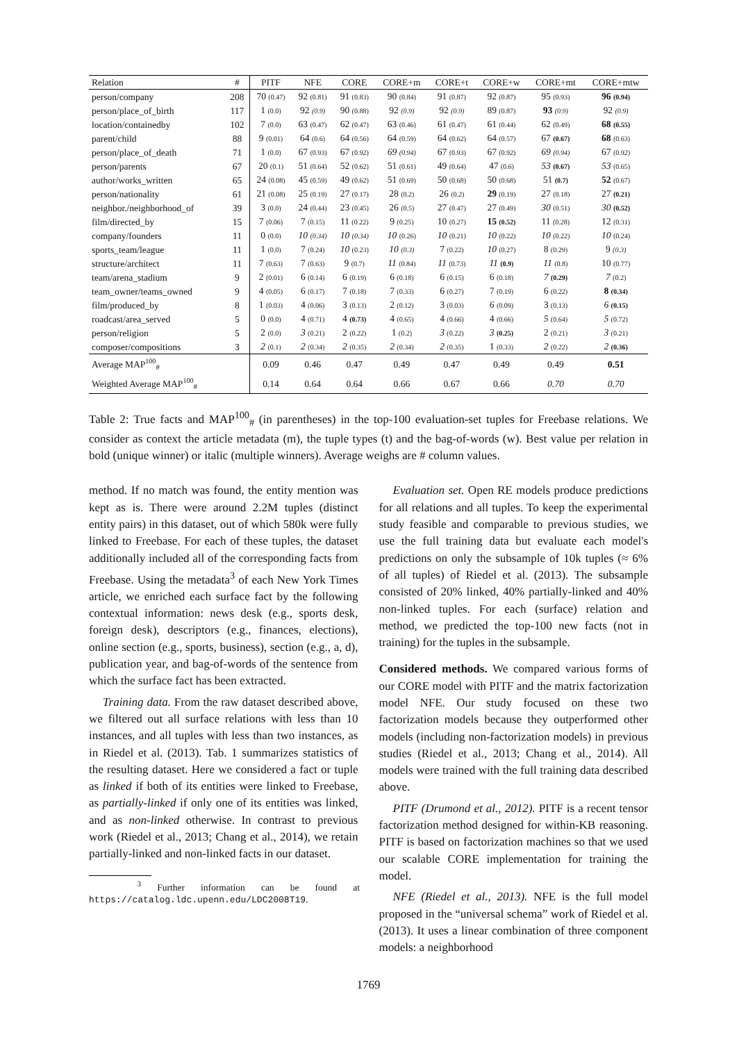| Relation | # | PITF | NFE | CORE | CORE+m | CORE+t | CORE+w | CORE+mt | CORE+mtw |
| --- | --- | --- | --- | --- | --- | --- | --- | --- | --- |
| person/company | 208 | 70 (0.47) | 92 (0.81) | 91 (0.83) | 90 (0.84) | 91 (0.87) | 92 (0.87) | 95 (0.93) | 96 (0.94) |
| person/place_of_birth | 117 | 1 (0.0) | 92 (0.9) | 90 (0.88) | 92 (0.9) | 92 (0.9) | 89 (0.87) | 93 (0.9) | 92 (0.9) |
| location/containedby | 102 | 7 (0.0) | 63 (0.47) | 62 (0.47) | 63 (0.46) | 61 (0.47) | 61 (0.44) | 62 (0.49) | 68 (0.55) |
| parent/child | 88 | 9 (0.01) | 64 (0.6) | 64 (0.56) | 64 (0.59) | 64 (0.62) | 64 (0.57) | 67 (0.67) | 68 (0.63) |
| person/place_of_death | 71 | 1 (0.0) | 67 (0.93) | 67 (0.92) | 69 (0.94) | 67 (0.93) | 67 (0.92) | 69 (0.94) | 67 (0.92) |
| person/parents | 67 | 20 (0.1) | 51 (0.64) | 52 (0.62) | 51 (0.61) | 49 (0.64) | 47 (0.6) | 53 (0.67) | 53 (0.65) |
| author/works_written | 65 | 24 (0.08) | 45 (0.59) | 49 (0.62) | 51 (0.69) | 50 (0.68) | 50 (0.68) | 51 (0.7) | 52 (0.67) |
| person/nationality | 61 | 21 (0.08) | 25 (0.19) | 27 (0.17) | 28 (0.2) | 26 (0.2) | 29 (0.19) | 27 (0.18) | 27 (0.21) |
| neighbor./neighborhood_of | 39 | 3 (0.0) | 24 (0.44) | 23 (0.45) | 26 (0.5) | 27 (0.47) | 27 (0.49) | 30 (0.51) | 30 (0.52) |
| film/directed_by | 15 | 7 (0.06) | 7 (0.15) | 11 (0.22) | 9 (0.25) | 10 (0.27) | 15 (0.52) | 11 (0.28) | 12 (0.31) |
| company/founders | 11 | 0 (0.0) | 10 (0.34) | 10 (0.34) | 10 (0.26) | 10 (0.21) | 10 (0.22) | 10 (0.22) | 10 (0.24) |
| sports_team/league | 11 | 1 (0.0) | 7 (0.24) | 10 (0.23) | 10 (0.3) | 7 (0.22) | 10 (0.27) | 8 (0.29) | 9 (0.3) |
| structure/architect | 11 | 7 (0.63) | 7 (0.63) | 9 (0.7) | 11 (0.84) | 11 (0.73) | 11 (0.9) | 11 (0.8) | 10 (0.77) |
| team/arena_stadium | 9 | 2 (0.01) | 6 (0.14) | 6 (0.19) | 6 (0.18) | 6 (0.15) | 6 (0.18) | 7 (0.29) | 7 (0.2) |
| team_owner/teams_owned | 9 | 4 (0.05) | 6 (0.17) | 7 (0.18) | 7 (0.33) | 6 (0.27) | 7 (0.19) | 6 (0.22) | 8 (0.34) |
| film/produced_by | 8 | 1 (0.03) | 4 (0.06) | 3 (0.13) | 2 (0.12) | 3 (0.03) | 6 (0.09) | 3 (0.13) | 6 (0.15) |
| roadcast/area_served | 5 | 0 (0.0) | 4 (0.71) | 4 (0.73) | 4 (0.65) | 4 (0.66) | 4 (0.66) | 5 (0.64) | 5 (0.72) |
| person/religion | 5 | 2 (0.0) | 3 (0.21) | 2 (0.22) | 1 (0.2) | 3 (0.22) | 3 (0.25) | 2 (0.21) | 3 (0.21) |
| composer/compositions | 3 | 2 (0.1) | 2 (0.34) | 2 (0.35) | 2 (0.34) | 2 (0.35) | 1 (0.33) | 2 (0.22) | 2 (0.36) |
| Average MAP<sup>100</sup><sub>#</sub> | | 0.09 | 0.46 | 0.47 | 0.49 | 0.47 | 0.49 | 0.49 | 0.51 |
| Weighted Average MAP<sup>100</sup><sub>#</sub> | | 0.14 | 0.64 | 0.64 | 0.66 | 0.67 | 0.66 | 0.70 | 0.70 |
Table 2: True facts and MAP<sup>100</sup><sub>#</sub> (in parentheses) in the top-100 evaluation-set tuples for Freebase relations. We consider as context the article metadata (m), the tuple types (t) and the bag-of-words (w). Best value per relation in bold (unique winner) or italic (multiple winners). Average weighs are # column values.
method. If no match was found, the entity mention was kept as is. There were around 2.2M tuples (distinct entity pairs) in this dataset, out of which 580k were fully linked to Freebase. For each of these tuples, the dataset additionally included all of the corresponding facts from Freebase. Using the metadata<sup>3</sup> of each New York Times article, we enriched each surface fact by the following contextual information: news desk (e.g., sports desk, foreign desk), descriptors (e.g., finances, elections), online section (e.g., sports, business), section (e.g., a, d), publication year, and bag-of-words of the sentence from which the surface fact has been extracted.
Training data. From the raw dataset described above, we filtered out all surface relations with less than 10 instances, and all tuples with less than two instances, as in Riedel et al. (2013). Tab. 1 summarizes statistics of the resulting dataset. Here we considered a fact or tuple as linked if both of its entities were linked to Freebase, as partially-linked if only one of its entities was linked, and as non-linked otherwise. In contrast to previous work (Riedel et al., 2013; Chang et al., 2014), we retain partially-linked and non-linked facts in our dataset.
<sup>3</sup> Further information can be found at https://catalog.ldc.upenn.edu/LDC2008T19.
Evaluation set. Open RE models produce predictions for all relations and all tuples. To keep the experimental study feasible and comparable to previous studies, we use the full training data but evaluate each model's predictions on only the subsample of 10k tuples (≈ 6% of all tuples) of Riedel et al. (2013). The subsample consisted of 20% linked, 40% partially-linked and 40% non-linked tuples. For each (surface) relation and method, we predicted the top-100 new facts (not in training) for the tuples in the subsample.
Considered methods. We compared various forms of our CORE model with PITF and the matrix factorization model NFE. Our study focused on these two factorization models because they outperformed other models (including non-factorization models) in previous studies (Riedel et al., 2013; Chang et al., 2014). All models were trained with the full training data described above.
PITF (Drumond et al., 2012). PITF is a recent tensor factorization method designed for within-KB reasoning. PITF is based on factorization machines so that we used our scalable CORE implementation for training the model.
NFE (Riedel et al., 2013). NFE is the full model proposed in the “universal schema” work of Riedel et al. (2013). It uses a linear combination of three component models: a neighborhood
1769